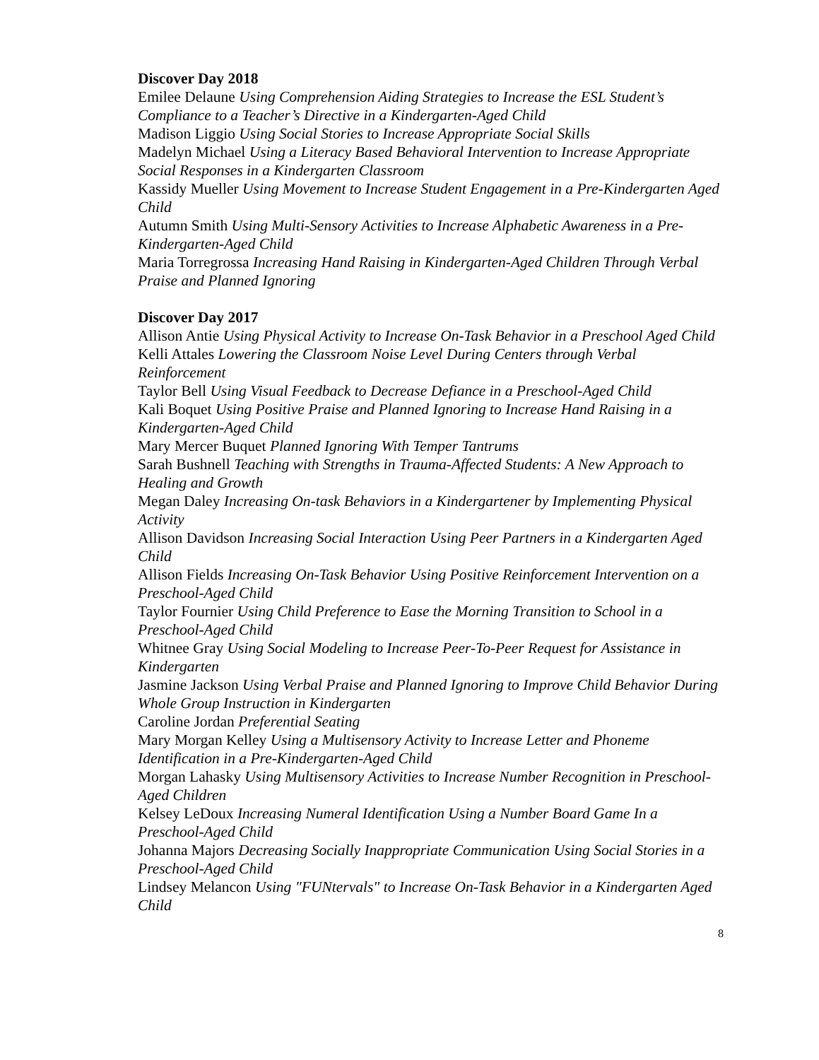Discover Day 2018
Emilee Delaune Using Comprehension Aiding Strategies to Increase the ESL Student’s Compliance to a Teacher’s Directive in a Kindergarten-Aged Child
Madison Liggio Using Social Stories to Increase Appropriate Social Skills
Madelyn Michael Using a Literacy Based Behavioral Intervention to Increase Appropriate Social Responses in a Kindergarten Classroom
Kassidy Mueller Using Movement to Increase Student Engagement in a Pre-Kindergarten Aged Child
Autumn Smith Using Multi-Sensory Activities to Increase Alphabetic Awareness in a Pre-Kindergarten-Aged Child
Maria Torregrossa Increasing Hand Raising in Kindergarten-Aged Children Through Verbal Praise and Planned Ignoring
Discover Day 2017
Allison Antie Using Physical Activity to Increase On-Task Behavior in a Preschool Aged Child
Kelli Attales Lowering the Classroom Noise Level During Centers through Verbal Reinforcement
Taylor Bell Using Visual Feedback to Decrease Defiance in a Preschool-Aged Child
Kali Boquet Using Positive Praise and Planned Ignoring to Increase Hand Raising in a Kindergarten-Aged Child
Mary Mercer Buquet Planned Ignoring With Temper Tantrums
Sarah Bushnell Teaching with Strengths in Trauma-Affected Students: A New Approach to Healing and Growth
Megan Daley Increasing On-task Behaviors in a Kindergartener by Implementing Physical Activity
Allison Davidson Increasing Social Interaction Using Peer Partners in a Kindergarten Aged Child
Allison Fields Increasing On-Task Behavior Using Positive Reinforcement Intervention on a Preschool-Aged Child
Taylor Fournier Using Child Preference to Ease the Morning Transition to School in a Preschool-Aged Child
Whitnee Gray Using Social Modeling to Increase Peer-To-Peer Request for Assistance in Kindergarten
Jasmine Jackson Using Verbal Praise and Planned Ignoring to Improve Child Behavior During Whole Group Instruction in Kindergarten
Caroline Jordan Preferential Seating
Mary Morgan Kelley Using a Multisensory Activity to Increase Letter and Phoneme Identification in a Pre-Kindergarten-Aged Child
Morgan Lahasky Using Multisensory Activities to Increase Number Recognition in Preschool-Aged Children
Kelsey LeDoux Increasing Numeral Identification Using a Number Board Game In a Preschool-Aged Child
Johanna Majors Decreasing Socially Inappropriate Communication Using Social Stories in a Preschool-Aged Child
Lindsey Melancon Using "FUNtervals" to Increase On-Task Behavior in a Kindergarten Aged Child
8